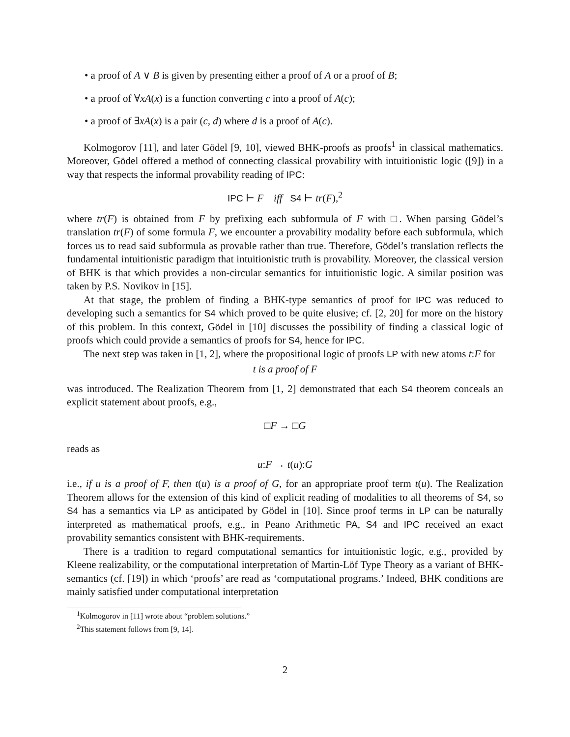• a proof of A ∨ B is given by presenting either a proof of A or a proof of B;
• a proof of ∀xA(x) is a function converting c into a proof of A(c);
• a proof of ∃xA(x) is a pair (c, d) where d is a proof of A(c).
Kolmogorov [11], and later Gödel [9, 10], viewed BHK-proofs as proofs<sup>1</sup> in classical mathematics. Moreover, Gödel offered a method of connecting classical provability with intuitionistic logic ([9]) in a way that respects the informal provability reading of IPC:
IPC ⊢ F iff S4 ⊢ tr(F),<sup>2</sup>
where tr(F) is obtained from F by prefixing each subformula of F with □. When parsing Gödel’s translation tr(F) of some formula F, we encounter a provability modality before each subformula, which forces us to read said subformula as provable rather than true. Therefore, Gödel’s translation reflects the fundamental intuitionistic paradigm that intuitionistic truth is provability. Moreover, the classical version of BHK is that which provides a non-circular semantics for intuitionistic logic. A similar position was taken by P.S. Novikov in [15].
At that stage, the problem of finding a BHK-type semantics of proof for IPC was reduced to developing such a semantics for S4 which proved to be quite elusive; cf. [2, 20] for more on the history of this problem. In this context, Gödel in [10] discusses the possibility of finding a classical logic of proofs which could provide a semantics of proofs for S4, hence for IPC.
The next step was taken in [1, 2], where the propositional logic of proofs LP with new atoms t:F for
t is a proof of F
was introduced. The Realization Theorem from [1, 2] demonstrated that each S4 theorem conceals an explicit statement about proofs, e.g.,
□F → □G
reads as
u:F → t(u):G
i.e., if u is a proof of F, then t(u) is a proof of G, for an appropriate proof term t(u). The Realization Theorem allows for the extension of this kind of explicit reading of modalities to all theorems of S4, so S4 has a semantics via LP as anticipated by Gödel in [10]. Since proof terms in LP can be naturally interpreted as mathematical proofs, e.g., in Peano Arithmetic PA, S4 and IPC received an exact provability semantics consistent with BHK-requirements.
There is a tradition to regard computational semantics for intuitionistic logic, e.g., provided by Kleene realizability, or the computational interpretation of Martin-Löf Type Theory as a variant of BHK-semantics (cf. [19]) in which ‘proofs’ are read as ‘computational programs.’ Indeed, BHK conditions are mainly satisfied under computational interpretation
<sup>1</sup> Kolmogorov in [11] wrote about “problem solutions.”
<sup>2</sup> This statement follows from [9, 14].
2